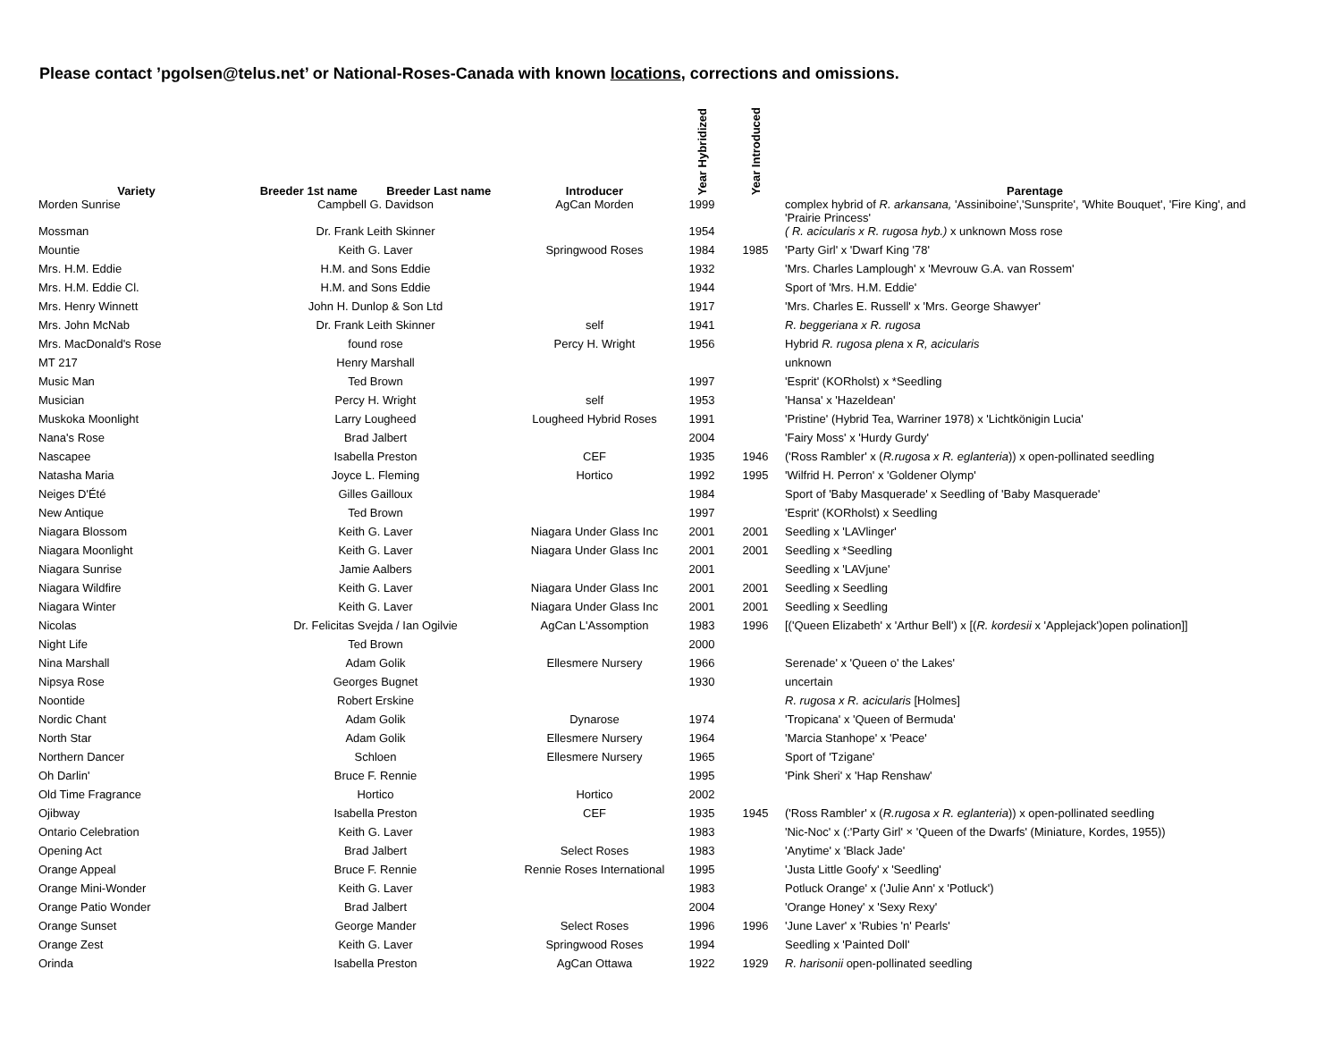Please contact ’pgolsen@telus.net’ or National-Roses-Canada with known locations, corrections and omissions.
| Variety | Breeder 1st name Breeder Last name | Introducer | Year Hybridized | Year Introduced | Parentage |
| --- | --- | --- | --- | --- | --- |
| Morden Sunrise | Campbell G. Davidson | AgCan Morden | 1999 | | complex hybrid of R. arkansana, 'Assiniboine','Sunsprite', 'White Bouquet', 'Fire King', and 'Prairie Princess' |
| Mossman | Dr. Frank Leith Skinner | | 1954 | | ( R. acicularis x R. rugosa hyb.) x unknown Moss rose |
| Mountie | Keith G. Laver | Springwood Roses | 1984 | 1985 | 'Party Girl' x 'Dwarf King '78' |
| Mrs. H.M. Eddie | H.M. and Sons Eddie | | 1932 | | 'Mrs. Charles Lamplough' x 'Mevrouw G.A. van Rossem' |
| Mrs. H.M. Eddie Cl. | H.M. and Sons Eddie | | 1944 | | Sport of 'Mrs. H.M. Eddie' |
| Mrs. Henry Winnett | John H. Dunlop & Son Ltd | | 1917 | | 'Mrs. Charles E. Russell' x 'Mrs. George Shawyer' |
| Mrs. John McNab | Dr. Frank Leith Skinner | self | 1941 | | R. beggeriana x R. rugosa |
| Mrs. MacDonald's Rose | found rose | Percy H. Wright | 1956 | | Hybrid R. rugosa plena x R, acicularis |
| MT 217 | Henry Marshall | | | | unknown |
| Music Man | Ted Brown | | 1997 | | 'Esprit' (KORholst) x *Seedling |
| Musician | Percy H. Wright | self | 1953 | | 'Hansa' x 'Hazeldean' |
| Muskoka Moonlight | Larry Lougheed | Lougheed Hybrid Roses | 1991 | | 'Pristine' (Hybrid Tea, Warriner 1978) x 'Lichtkönigin Lucia' |
| Nana's Rose | Brad Jalbert | | 2004 | | 'Fairy Moss' x 'Hurdy Gurdy' |
| Nascapee | Isabella Preston | CEF | 1935 | 1946 | ('Ross Rambler' x ( R.rugosa x R. eglanteria )) x open-pollinated seedling |
| Natasha Maria | Joyce L. Fleming | Hortico | 1992 | 1995 | 'Wilfrid H. Perron' x 'Goldener Olymp' |
| Neiges D'Été | Gilles Gailloux | | 1984 | | Sport of 'Baby Masquerade' x Seedling of 'Baby Masquerade' |
| New Antique | Ted Brown | | 1997 | | 'Esprit' (KORholst) x Seedling |
| Niagara Blossom | Keith G. Laver | Niagara Under Glass Inc | 2001 | 2001 | Seedling x 'LAVlinger' |
| Niagara Moonlight | Keith G. Laver | Niagara Under Glass Inc | 2001 | 2001 | Seedling x *Seedling |
| Niagara Sunrise | Jamie Aalbers | | 2001 | | Seedling x 'LAVjune' |
| Niagara Wildfire | Keith G. Laver | Niagara Under Glass Inc | 2001 | 2001 | Seedling x Seedling |
| Niagara Winter | Keith G. Laver | Niagara Under Glass Inc | 2001 | 2001 | Seedling x Seedling |
| Nicolas | Dr. Felicitas Svejda / Ian Ogilvie | AgCan L'Assomption | 1983 | 1996 | [('Queen Elizabeth' x 'Arthur Bell') x [( R. kordesii x 'Applejack')open polination]] |
| Night Life | Ted Brown | | 2000 | | |
| Nina Marshall | Adam Golik | Ellesmere Nursery | 1966 | | Serenade' x 'Queen o' the Lakes' |
| Nipsya Rose | Georges Bugnet | | 1930 | | uncertain |
| Noontide | Robert Erskine | | | | R. rugosa x R. acicularis [Holmes] |
| Nordic Chant | Adam Golik | Dynarose | 1974 | | 'Tropicana' x 'Queen of Bermuda' |
| North Star | Adam Golik | Ellesmere Nursery | 1964 | | 'Marcia Stanhope' x 'Peace' |
| Northern Dancer | Schloen | Ellesmere Nursery | 1965 | | Sport of 'Tzigane' |
| Oh Darlin' | Bruce F. Rennie | | 1995 | | 'Pink Sheri' x 'Hap Renshaw' |
| Old Time Fragrance | Hortico | Hortico | 2002 | | |
| Ojibway | Isabella Preston | CEF | 1935 | 1945 | ('Ross Rambler' x ( R.rugosa x R. eglanteria )) x open-pollinated seedling |
| Ontario Celebration | Keith G. Laver | | 1983 | | 'Nic-Noc' x (:'Party Girl' × 'Queen of the Dwarfs' (Miniature, Kordes, 1955)) |
| Opening Act | Brad Jalbert | Select Roses | 1983 | | 'Anytime' x 'Black Jade' |
| Orange Appeal | Bruce F. Rennie | Rennie Roses International | 1995 | | 'Justa Little Goofy' x 'Seedling' |
| Orange Mini-Wonder | Keith G. Laver | | 1983 | | Potluck Orange' x ('Julie Ann' x 'Potluck') |
| Orange Patio Wonder | Brad Jalbert | | 2004 | | 'Orange Honey' x 'Sexy Rexy' |
| Orange Sunset | George Mander | Select Roses | 1996 | 1996 | 'June Laver' x 'Rubies 'n' Pearls' |
| Orange Zest | Keith G. Laver | Springwood Roses | 1994 | | Seedling x 'Painted Doll' |
| Orinda | Isabella Preston | AgCan Ottawa | 1922 | 1929 | R. harisonii open-pollinated seedling |